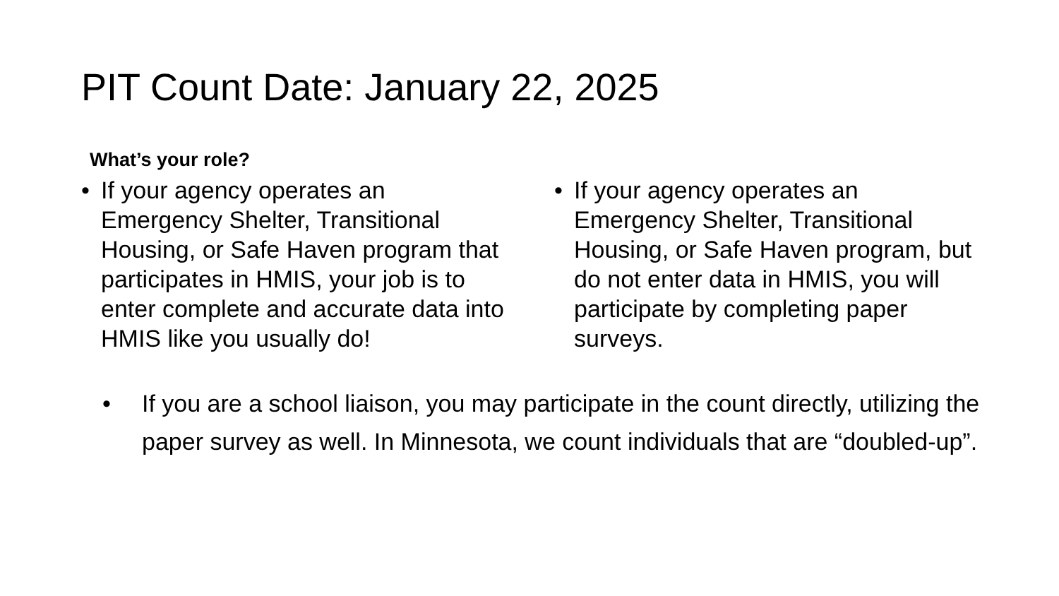PIT Count Date: January 22, 2025
What’s your role?
• If your agency operates an Emergency Shelter, Transitional Housing, or Safe Haven program that participates in HMIS, your job is to enter complete and accurate data into HMIS like you usually do!
• If your agency operates an Emergency Shelter, Transitional Housing, or Safe Haven program, but do not enter data in HMIS, you will participate by completing paper surveys.
• If you are a school liaison, you may participate in the count directly, utilizing the paper survey as well. In Minnesota, we count individuals that are “doubled-up”.